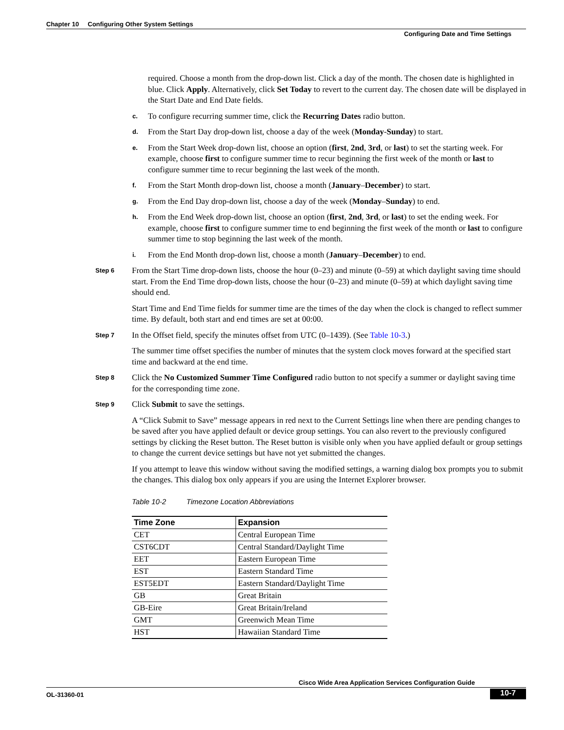Chapter 10 Configuring Other System Settings
Configuring Date and Time Settings
required. Choose a month from the drop-down list. Click a day of the month. The chosen date is highlighted in blue. Click Apply. Alternatively, click Set Today to revert to the current day. The chosen date will be displayed in the Start Date and End Date fields.
c.
To configure recurring summer time, click the Recurring Dates radio button.
d.
From the Start Day drop-down list, choose a day of the week (Monday-Sunday) to start.
e.
From the Start Week drop-down list, choose an option (first, 2nd, 3rd, or last) to set the starting week. For example, choose first to configure summer time to recur beginning the first week of the month or last to configure summer time to recur beginning the last week of the month.
f.
From the Start Month drop-down list, choose a month (January–December) to start.
g.
From the End Day drop-down list, choose a day of the week (Monday–Sunday) to end.
h.
From the End Week drop-down list, choose an option (first, 2nd, 3rd, or last) to set the ending week. For example, choose first to configure summer time to end beginning the first week of the month or last to configure summer time to stop beginning the last week of the month.
i.
From the End Month drop-down list, choose a month (January–December) to end.
Step 6
From the Start Time drop-down lists, choose the hour (0–23) and minute (0–59) at which daylight saving time should start. From the End Time drop-down lists, choose the hour (0–23) and minute (0–59) at which daylight saving time should end.
Start Time and End Time fields for summer time are the times of the day when the clock is changed to reflect summer time. By default, both start and end times are set at 00:00.
Step 7
In the Offset field, specify the minutes offset from UTC (0–1439). (See Table 10-3.)
The summer time offset specifies the number of minutes that the system clock moves forward at the specified start time and backward at the end time.
Step 8
Click the No Customized Summer Time Configured radio button to not specify a summer or daylight saving time for the corresponding time zone.
Step 9
Click Submit to save the settings.
A “Click Submit to Save” message appears in red next to the Current Settings line when there are pending changes to be saved after you have applied default or device group settings. You can also revert to the previously configured settings by clicking the Reset button. The Reset button is visible only when you have applied default or group settings to change the current device settings but have not yet submitted the changes.
If you attempt to leave this window without saving the modified settings, a warning dialog box prompts you to submit the changes. This dialog box only appears if you are using the Internet Explorer browser.
Table 10-2 Timezone Location Abbreviations
| Time Zone | Expansion |
| --- | --- |
| CET | Central European Time |
| CST6CDT | Central Standard/Daylight Time |
| EET | Eastern European Time |
| EST | Eastern Standard Time |
| EST5EDT | Eastern Standard/Daylight Time |
| GB | Great Britain |
| GB-Eire | Great Britain/Ireland |
| GMT | Greenwich Mean Time |
| HST | Hawaiian Standard Time |
Cisco Wide Area Application Services Configuration Guide
OL-31360-01 10-7